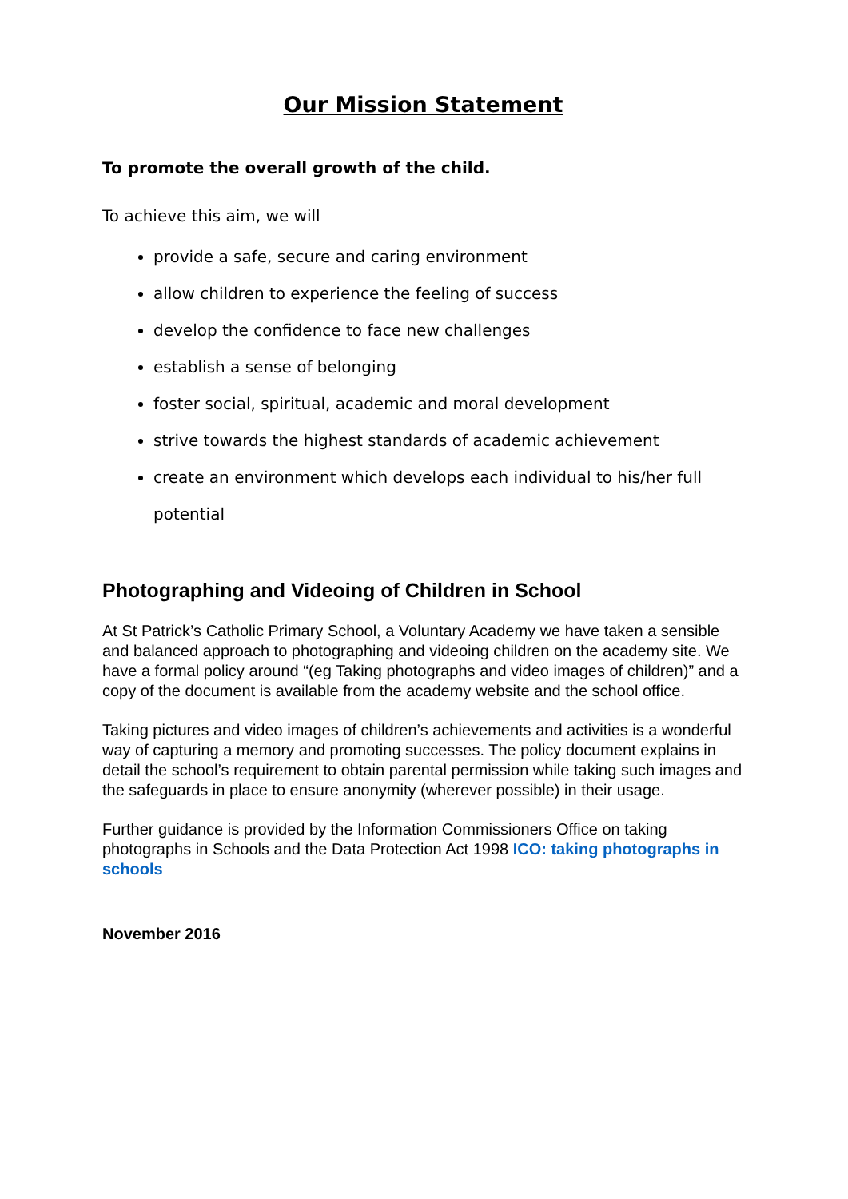Our Mission Statement
To promote the overall growth of the child.
To achieve this aim, we will
provide a safe, secure and caring environment
allow children to experience the feeling of success
develop the confidence to face new challenges
establish a sense of belonging
foster social, spiritual, academic and moral development
strive towards the highest standards of academic achievement
create an environment which develops each individual to his/her full potential
Photographing and Videoing of Children in School
At St Patrick’s Catholic Primary School, a Voluntary Academy we have taken a sensible and balanced approach to photographing and videoing children on the academy site. We have a formal policy around “(eg Taking photographs and video images of children)” and a copy of the document is available from the academy website and the school office.
Taking pictures and video images of children’s achievements and activities is a wonderful way of capturing a memory and promoting successes. The policy document explains in detail the school’s requirement to obtain parental permission while taking such images and the safeguards in place to ensure anonymity (wherever possible) in their usage.
Further guidance is provided by the Information Commissioners Office on taking photographs in Schools and the Data Protection Act 1998 ICO: taking photographs in schools
November 2016